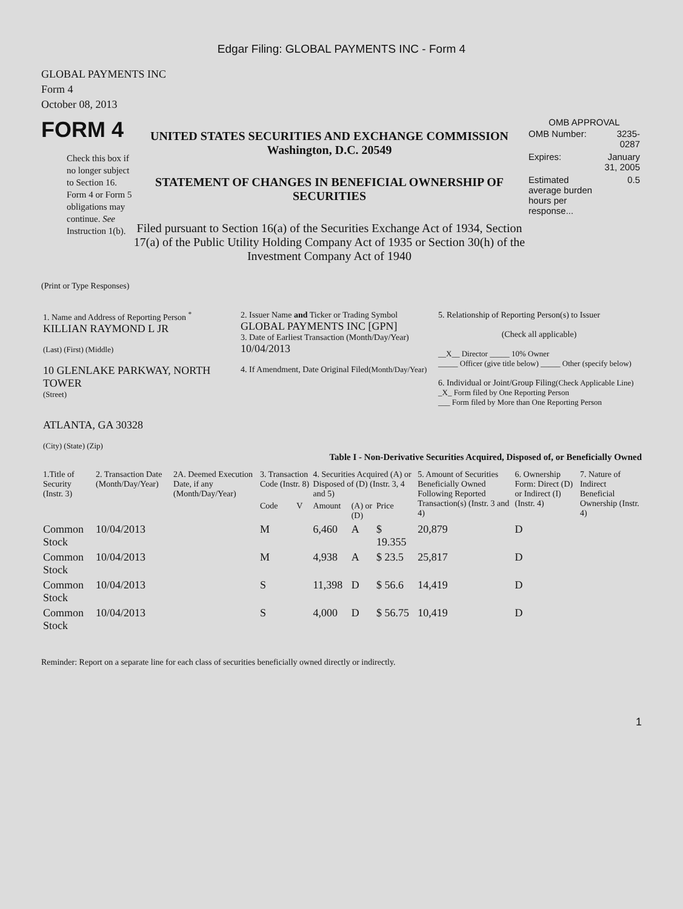Edgar Filing: GLOBAL PAYMENTS INC - Form 4
GLOBAL PAYMENTS INC
Form 4
October 08, 2013
FORM 4
Check this box if no longer subject to Section 16. Form 4 or Form 5 obligations may continue. See Instruction 1(b).
UNITED STATES SECURITIES AND EXCHANGE COMMISSION
Washington, D.C. 20549
STATEMENT OF CHANGES IN BENEFICIAL OWNERSHIP OF SECURITIES
Filed pursuant to Section 16(a) of the Securities Exchange Act of 1934, Section 17(a) of the Public Utility Holding Company Act of 1935 or Section 30(h) of the Investment Company Act of 1940
OMB APPROVAL
| OMB Number: | 3235-0287 |
| Expires: | January 31, 2005 |
| Estimated average burden hours per response... | 0.5 |
(Print or Type Responses)
| 1. Name and Address of Reporting Person <sup>*</sup> KILLIAN RAYMOND L JR (Last) (First) (Middle) 10 GLENLAKE PARKWAY, NORTH TOWER (Street) ATLANTA, GA 30328 (City) (State) (Zip) | 2. Issuer Name and Ticker or Trading Symbol GLOBAL PAYMENTS INC [GPN] 3. Date of Earliest Transaction (Month/Day/Year) 10/04/2013 4. If Amendment, Date Original Filed (Month/Day/Year) | 5. Relationship of Reporting Person(s) to Issuer (Check all applicable) __X__ Director _____ 10% Owner _____ Officer (give title below) _____ Other (specify below) 6. Individual or Joint/Group Filing (Check Applicable Line) _X_ Form filed by One Reporting Person ___ Form filed by More than One Reporting Person |
Table I - Non-Derivative Securities Acquired, Disposed of, or Beneficially Owned
| 1.Title of Security (Instr. 3) | 2. Transaction Date (Month/Day/Year) | 2A. Deemed Execution Date, if any (Month/Day/Year) | 3. Transaction Code (Instr. 8) | | 4. Securities Acquired (A) or Disposed of (D) (Instr. 3, 4 and 5) | | | 5. Amount of Securities Beneficially Owned Following Reported Transaction(s) (Instr. 3 and 4) | 6. Ownership Form: Direct (D) or Indirect (I) (Instr. 4) | 7. Nature of Indirect Beneficial Ownership (Instr. 4) |
| --- | --- | --- | --- | --- | --- | --- | --- | --- | --- | --- |
| | | | Code | V | Amount | (A) or (D) | Price | | | |
| Common Stock | 10/04/2013 | | M | | 6,460 | A | $ 19.355 | 20,879 | D | |
| Common Stock | 10/04/2013 | | M | | 4,938 | A | $ 23.5 | 25,817 | D | |
| Common Stock | 10/04/2013 | | S | | 11,398 | D | $ 56.6 | 14,419 | D | |
| Common Stock | 10/04/2013 | | S | | 4,000 | D | $ 56.75 | 10,419 | D | |
Reminder: Report on a separate line for each class of securities beneficially owned directly or indirectly.
1